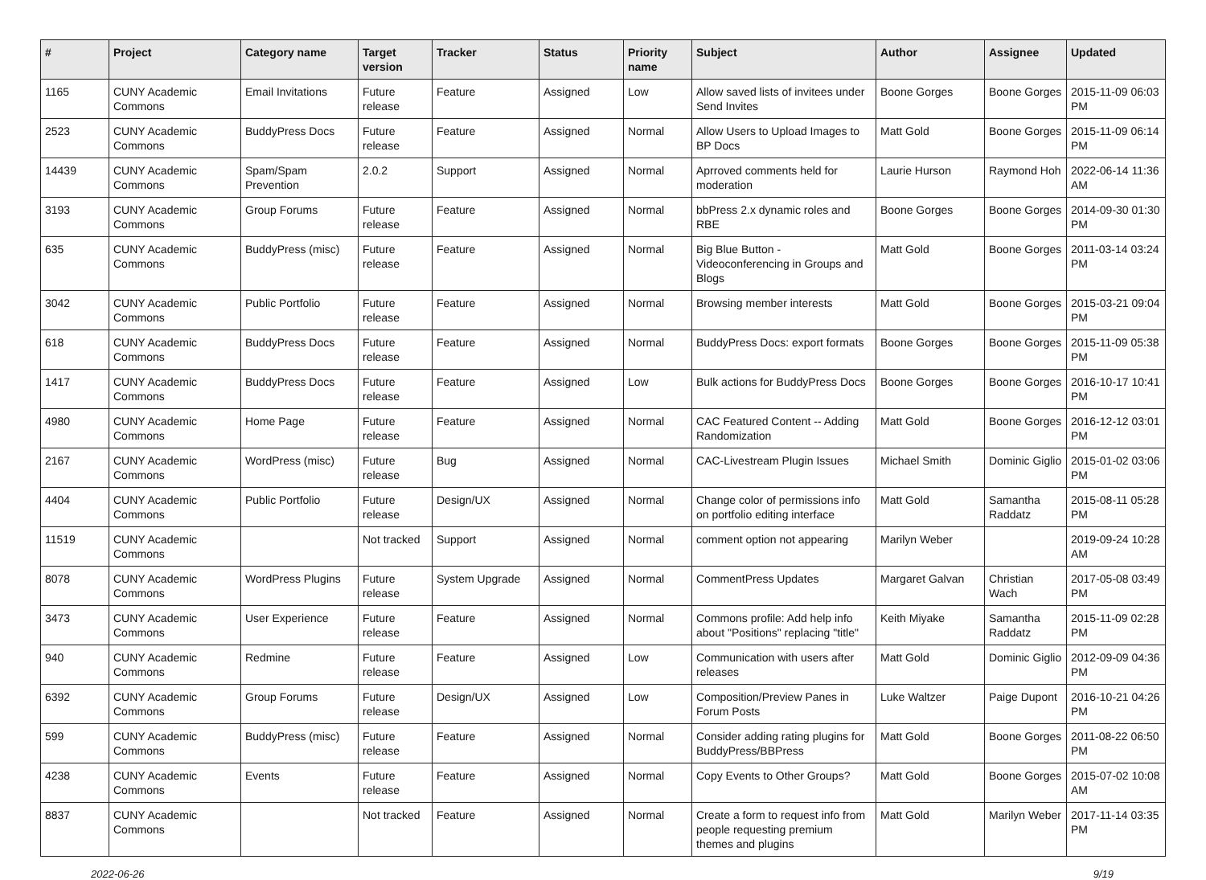| # | Project | Category name | Target version | Tracker | Status | Priority name | Subject | Author | Assignee | Updated |
| --- | --- | --- | --- | --- | --- | --- | --- | --- | --- | --- |
| 1165 | CUNY Academic Commons | Email Invitations | Future release | Feature | Assigned | Low | Allow saved lists of invitees under Send Invites | Boone Gorges | Boone Gorges | 2015-11-09 06:03 PM |
| 2523 | CUNY Academic Commons | BuddyPress Docs | Future release | Feature | Assigned | Normal | Allow Users to Upload Images to BP Docs | Matt Gold | Boone Gorges | 2015-11-09 06:14 PM |
| 14439 | CUNY Academic Commons | Spam/Spam Prevention | 2.0.2 | Support | Assigned | Normal | Aprroved comments held for moderation | Laurie Hurson | Raymond Hoh | 2022-06-14 11:36 AM |
| 3193 | CUNY Academic Commons | Group Forums | Future release | Feature | Assigned | Normal | bbPress 2.x dynamic roles and RBE | Boone Gorges | Boone Gorges | 2014-09-30 01:30 PM |
| 635 | CUNY Academic Commons | BuddyPress (misc) | Future release | Feature | Assigned | Normal | Big Blue Button - Videoconferencing in Groups and Blogs | Matt Gold | Boone Gorges | 2011-03-14 03:24 PM |
| 3042 | CUNY Academic Commons | Public Portfolio | Future release | Feature | Assigned | Normal | Browsing member interests | Matt Gold | Boone Gorges | 2015-03-21 09:04 PM |
| 618 | CUNY Academic Commons | BuddyPress Docs | Future release | Feature | Assigned | Normal | BuddyPress Docs: export formats | Boone Gorges | Boone Gorges | 2015-11-09 05:38 PM |
| 1417 | CUNY Academic Commons | BuddyPress Docs | Future release | Feature | Assigned | Low | Bulk actions for BuddyPress Docs | Boone Gorges | Boone Gorges | 2016-10-17 10:41 PM |
| 4980 | CUNY Academic Commons | Home Page | Future release | Feature | Assigned | Normal | CAC Featured Content -- Adding Randomization | Matt Gold | Boone Gorges | 2016-12-12 03:01 PM |
| 2167 | CUNY Academic Commons | WordPress (misc) | Future release | Bug | Assigned | Normal | CAC-Livestream Plugin Issues | Michael Smith | Dominic Giglio | 2015-01-02 03:06 PM |
| 4404 | CUNY Academic Commons | Public Portfolio | Future release | Design/UX | Assigned | Normal | Change color of permissions info on portfolio editing interface | Matt Gold | Samantha Raddatz | 2015-08-11 05:28 PM |
| 11519 | CUNY Academic Commons | | Not tracked | Support | Assigned | Normal | comment option not appearing | Marilyn Weber | | 2019-09-24 10:28 AM |
| 8078 | CUNY Academic Commons | WordPress Plugins | Future release | System Upgrade | Assigned | Normal | CommentPress Updates | Margaret Galvan | Christian Wach | 2017-05-08 03:49 PM |
| 3473 | CUNY Academic Commons | User Experience | Future release | Feature | Assigned | Normal | Commons profile: Add help info about "Positions" replacing "title" | Keith Miyake | Samantha Raddatz | 2015-11-09 02:28 PM |
| 940 | CUNY Academic Commons | Redmine | Future release | Feature | Assigned | Low | Communication with users after releases | Matt Gold | Dominic Giglio | 2012-09-09 04:36 PM |
| 6392 | CUNY Academic Commons | Group Forums | Future release | Design/UX | Assigned | Low | Composition/Preview Panes in Forum Posts | Luke Waltzer | Paige Dupont | 2016-10-21 04:26 PM |
| 599 | CUNY Academic Commons | BuddyPress (misc) | Future release | Feature | Assigned | Normal | Consider adding rating plugins for BuddyPress/BBPress | Matt Gold | Boone Gorges | 2011-08-22 06:50 PM |
| 4238 | CUNY Academic Commons | Events | Future release | Feature | Assigned | Normal | Copy Events to Other Groups? | Matt Gold | Boone Gorges | 2015-07-02 10:08 AM |
| 8837 | CUNY Academic Commons | | Not tracked | Feature | Assigned | Normal | Create a form to request info from people requesting premium themes and plugins | Matt Gold | Marilyn Weber | 2017-11-14 03:35 PM |
2022-06-26 9/19